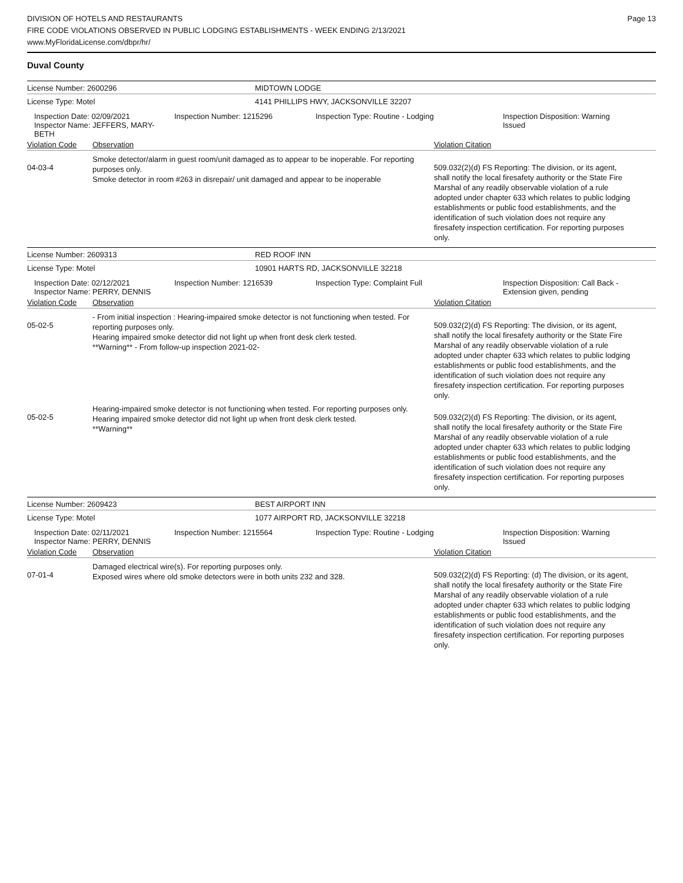Page 13
DIVISION OF HOTELS AND RESTAURANTS
FIRE CODE VIOLATIONS OBSERVED IN PUBLIC LODGING ESTABLISHMENTS - WEEK ENDING 2/13/2021
www.MyFloridaLicense.com/dbpr/hr/
Duval County
License Number: 2600296 MIDTOWN LODGE
License Type: Motel 4141 PHILLIPS HWY, JACKSONVILLE 32207
Inspection Date: 02/09/2021
Inspector Name: JEFFERS, MARY-BETH
Inspection Number: 1215296 Inspection Type: Routine - Lodging Inspection Disposition: Warning Issued
Violation Code Observation Violation Citation
04-03-4
Smoke detector/alarm in guest room/unit damaged as to appear to be inoperable. For reporting purposes only.
Smoke detector in room #263 in disrepair/ unit damaged and appear to be inoperable
509.032(2)(d) FS Reporting: The division, or its agent, shall notify the local firesafety authority or the State Fire Marshal of any readily observable violation of a rule adopted under chapter 633 which relates to public lodging establishments or public food establishments, and the identification of such violation does not require any firesafety inspection certification. For reporting purposes only.
License Number: 2609313 RED ROOF INN
License Type: Motel 10901 HARTS RD, JACKSONVILLE 32218
Inspection Date: 02/12/2021
Inspector Name: PERRY, DENNIS
Inspection Number: 1216539 Inspection Type: Complaint Full Inspection Disposition: Call Back - Extension given, pending
Violation Code Observation Violation Citation
05-02-5
- From initial inspection : Hearing-impaired smoke detector is not functioning when tested. For reporting purposes only.
Hearing impaired smoke detector did not light up when front desk clerk tested.
**Warning** - From follow-up inspection 2021-02-
509.032(2)(d) FS Reporting: The division, or its agent, shall notify the local firesafety authority or the State Fire Marshal of any readily observable violation of a rule adopted under chapter 633 which relates to public lodging establishments or public food establishments, and the identification of such violation does not require any firesafety inspection certification. For reporting purposes only.
05-02-5
Hearing-impaired smoke detector is not functioning when tested. For reporting purposes only.
Hearing impaired smoke detector did not light up when front desk clerk tested.
**Warning**
509.032(2)(d) FS Reporting: The division, or its agent, shall notify the local firesafety authority or the State Fire Marshal of any readily observable violation of a rule adopted under chapter 633 which relates to public lodging establishments or public food establishments, and the identification of such violation does not require any firesafety inspection certification. For reporting purposes only.
License Number: 2609423 BEST AIRPORT INN
License Type: Motel 1077 AIRPORT RD, JACKSONVILLE 32218
Inspection Date: 02/11/2021
Inspector Name: PERRY, DENNIS
Inspection Number: 1215564 Inspection Type: Routine - Lodging Inspection Disposition: Warning Issued
Violation Code Observation Violation Citation
07-01-4
Damaged electrical wire(s). For reporting purposes only.
Exposed wires where old smoke detectors were in both units 232 and 328.
509.032(2)(d) FS Reporting: (d) The division, or its agent, shall notify the local firesafety authority or the State Fire Marshal of any readily observable violation of a rule adopted under chapter 633 which relates to public lodging establishments or public food establishments, and the identification of such violation does not require any firesafety inspection certification. For reporting purposes only.